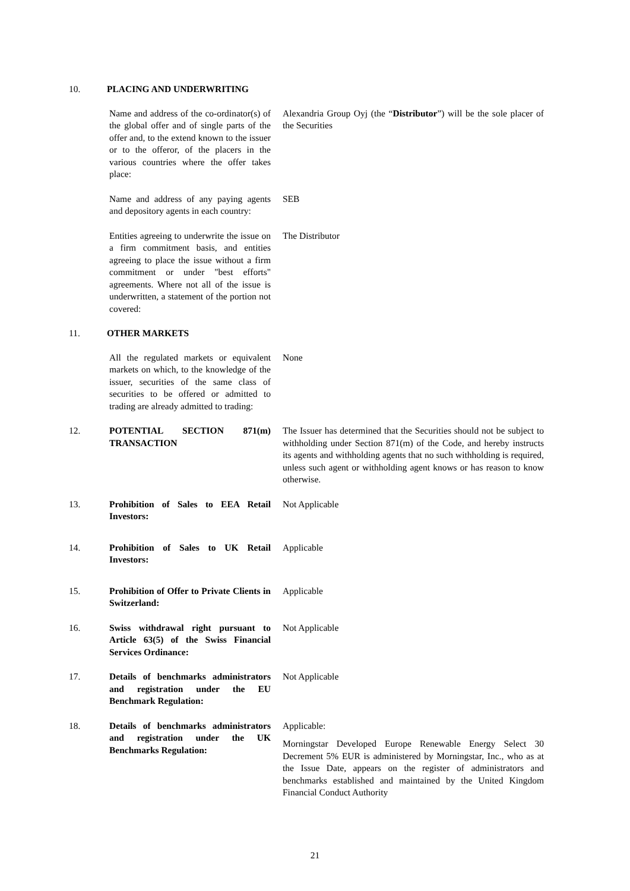10. PLACING AND UNDERWRITING
Name and address of the co-ordinator(s) of the global offer and of single parts of the offer and, to the extend known to the issuer or to the offeror, of the placers in the various countries where the offer takes place:
Alexandria Group Oyj (the “Distributor”) will be the sole placer of the Securities
Name and address of any paying agents and depository agents in each country:
SEB
Entities agreeing to underwrite the issue on a firm commitment basis, and entities agreeing to place the issue without a firm commitment or under "best efforts" agreements. Where not all of the issue is underwritten, a statement of the portion not covered:
The Distributor
11. OTHER MARKETS
All the regulated markets or equivalent markets on which, to the knowledge of the issuer, securities of the same class of securities to be offered or admitted to trading are already admitted to trading:
None
12. POTENTIAL SECTION 871(m) TRANSACTION
The Issuer has determined that the Securities should not be subject to withholding under Section 871(m) of the Code, and hereby instructs its agents and withholding agents that no such withholding is required, unless such agent or withholding agent knows or has reason to know otherwise.
13. Prohibition of Sales to EEA Retail Investors:
Not Applicable
14. Prohibition of Sales to UK Retail Investors:
Applicable
15. Prohibition of Offer to Private Clients in Switzerland:
Applicable
16. Swiss withdrawal right pursuant to Article 63(5) of the Swiss Financial Services Ordinance:
Not Applicable
17. Details of benchmarks administrators and registration under the EU Benchmark Regulation:
Not Applicable
18. Details of benchmarks administrators and registration under the UK Benchmarks Regulation:
Applicable:
Morningstar Developed Europe Renewable Energy Select 30 Decrement 5% EUR is administered by Morningstar, Inc., who as at the Issue Date, appears on the register of administrators and benchmarks established and maintained by the United Kingdom Financial Conduct Authority
21